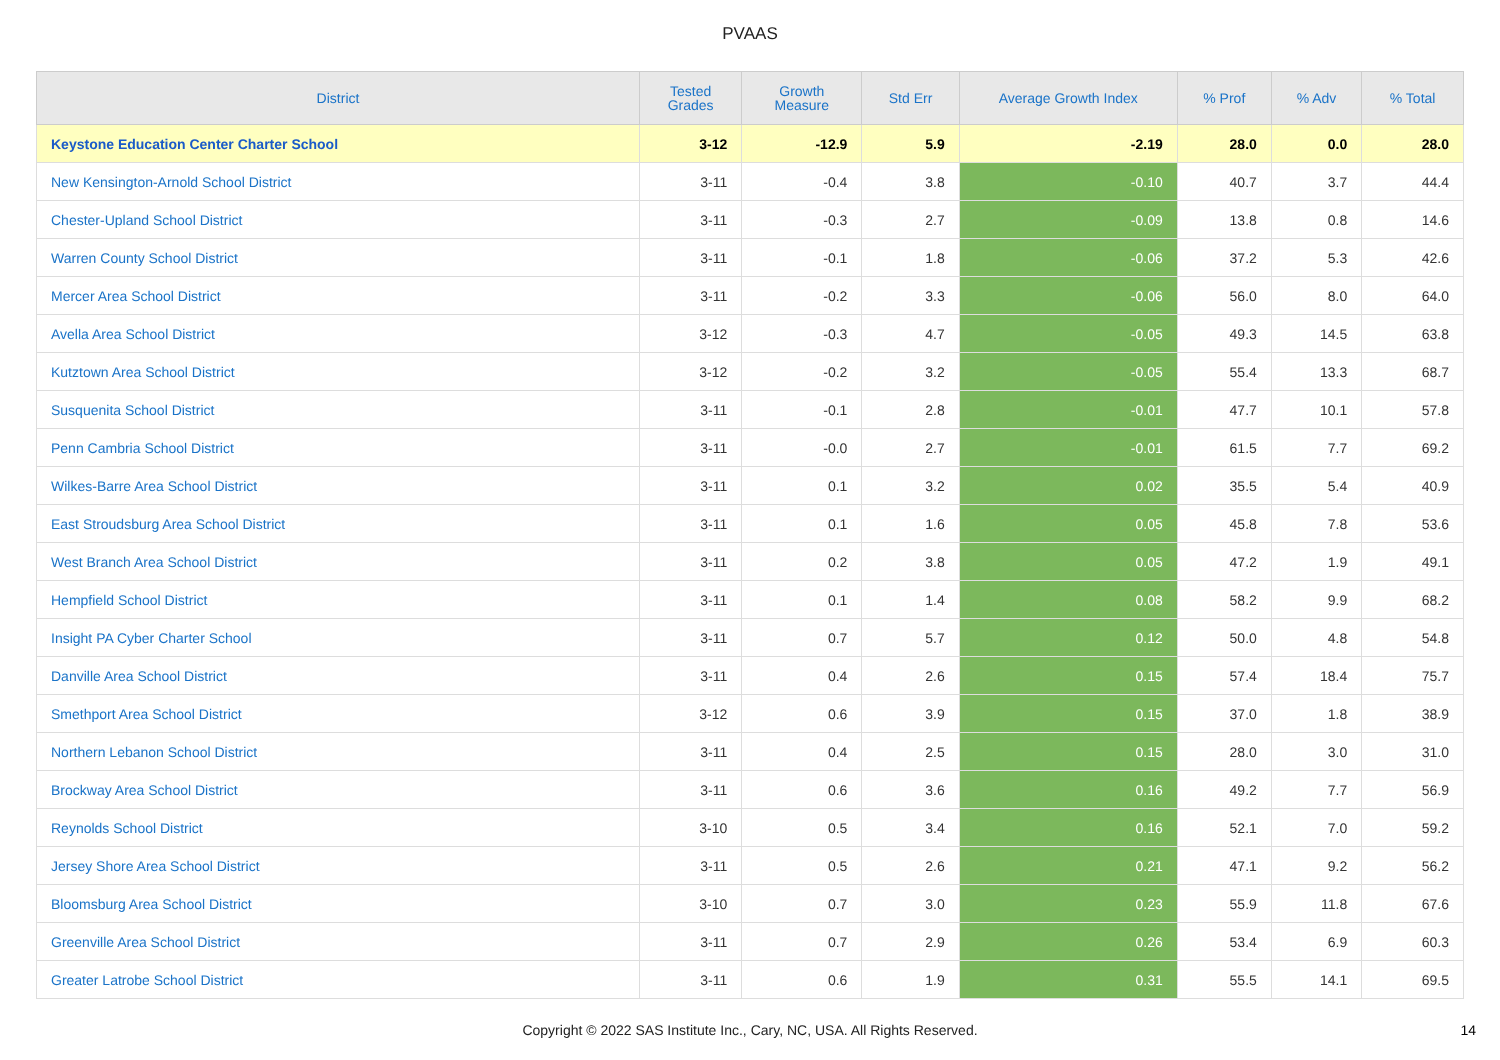PVAAS
| District | Tested Grades | Growth Measure | Std Err | Average Growth Index | % Prof | % Adv | % Total |
| --- | --- | --- | --- | --- | --- | --- | --- |
| Keystone Education Center Charter School | 3-12 | -12.9 | 5.9 | -2.19 | 28.0 | 0.0 | 28.0 |
| New Kensington-Arnold School District | 3-11 | -0.4 | 3.8 | -0.10 | 40.7 | 3.7 | 44.4 |
| Chester-Upland School District | 3-11 | -0.3 | 2.7 | -0.09 | 13.8 | 0.8 | 14.6 |
| Warren County School District | 3-11 | -0.1 | 1.8 | -0.06 | 37.2 | 5.3 | 42.6 |
| Mercer Area School District | 3-11 | -0.2 | 3.3 | -0.06 | 56.0 | 8.0 | 64.0 |
| Avella Area School District | 3-12 | -0.3 | 4.7 | -0.05 | 49.3 | 14.5 | 63.8 |
| Kutztown Area School District | 3-12 | -0.2 | 3.2 | -0.05 | 55.4 | 13.3 | 68.7 |
| Susquenita School District | 3-11 | -0.1 | 2.8 | -0.01 | 47.7 | 10.1 | 57.8 |
| Penn Cambria School District | 3-11 | -0.0 | 2.7 | -0.01 | 61.5 | 7.7 | 69.2 |
| Wilkes-Barre Area School District | 3-11 | 0.1 | 3.2 | 0.02 | 35.5 | 5.4 | 40.9 |
| East Stroudsburg Area School District | 3-11 | 0.1 | 1.6 | 0.05 | 45.8 | 7.8 | 53.6 |
| West Branch Area School District | 3-11 | 0.2 | 3.8 | 0.05 | 47.2 | 1.9 | 49.1 |
| Hempfield School District | 3-11 | 0.1 | 1.4 | 0.08 | 58.2 | 9.9 | 68.2 |
| Insight PA Cyber Charter School | 3-11 | 0.7 | 5.7 | 0.12 | 50.0 | 4.8 | 54.8 |
| Danville Area School District | 3-11 | 0.4 | 2.6 | 0.15 | 57.4 | 18.4 | 75.7 |
| Smethport Area School District | 3-12 | 0.6 | 3.9 | 0.15 | 37.0 | 1.8 | 38.9 |
| Northern Lebanon School District | 3-11 | 0.4 | 2.5 | 0.15 | 28.0 | 3.0 | 31.0 |
| Brockway Area School District | 3-11 | 0.6 | 3.6 | 0.16 | 49.2 | 7.7 | 56.9 |
| Reynolds School District | 3-10 | 0.5 | 3.4 | 0.16 | 52.1 | 7.0 | 59.2 |
| Jersey Shore Area School District | 3-11 | 0.5 | 2.6 | 0.21 | 47.1 | 9.2 | 56.2 |
| Bloomsburg Area School District | 3-10 | 0.7 | 3.0 | 0.23 | 55.9 | 11.8 | 67.6 |
| Greenville Area School District | 3-11 | 0.7 | 2.9 | 0.26 | 53.4 | 6.9 | 60.3 |
| Greater Latrobe School District | 3-11 | 0.6 | 1.9 | 0.31 | 55.5 | 14.1 | 69.5 |
Copyright © 2022 SAS Institute Inc., Cary, NC, USA. All Rights Reserved. 14